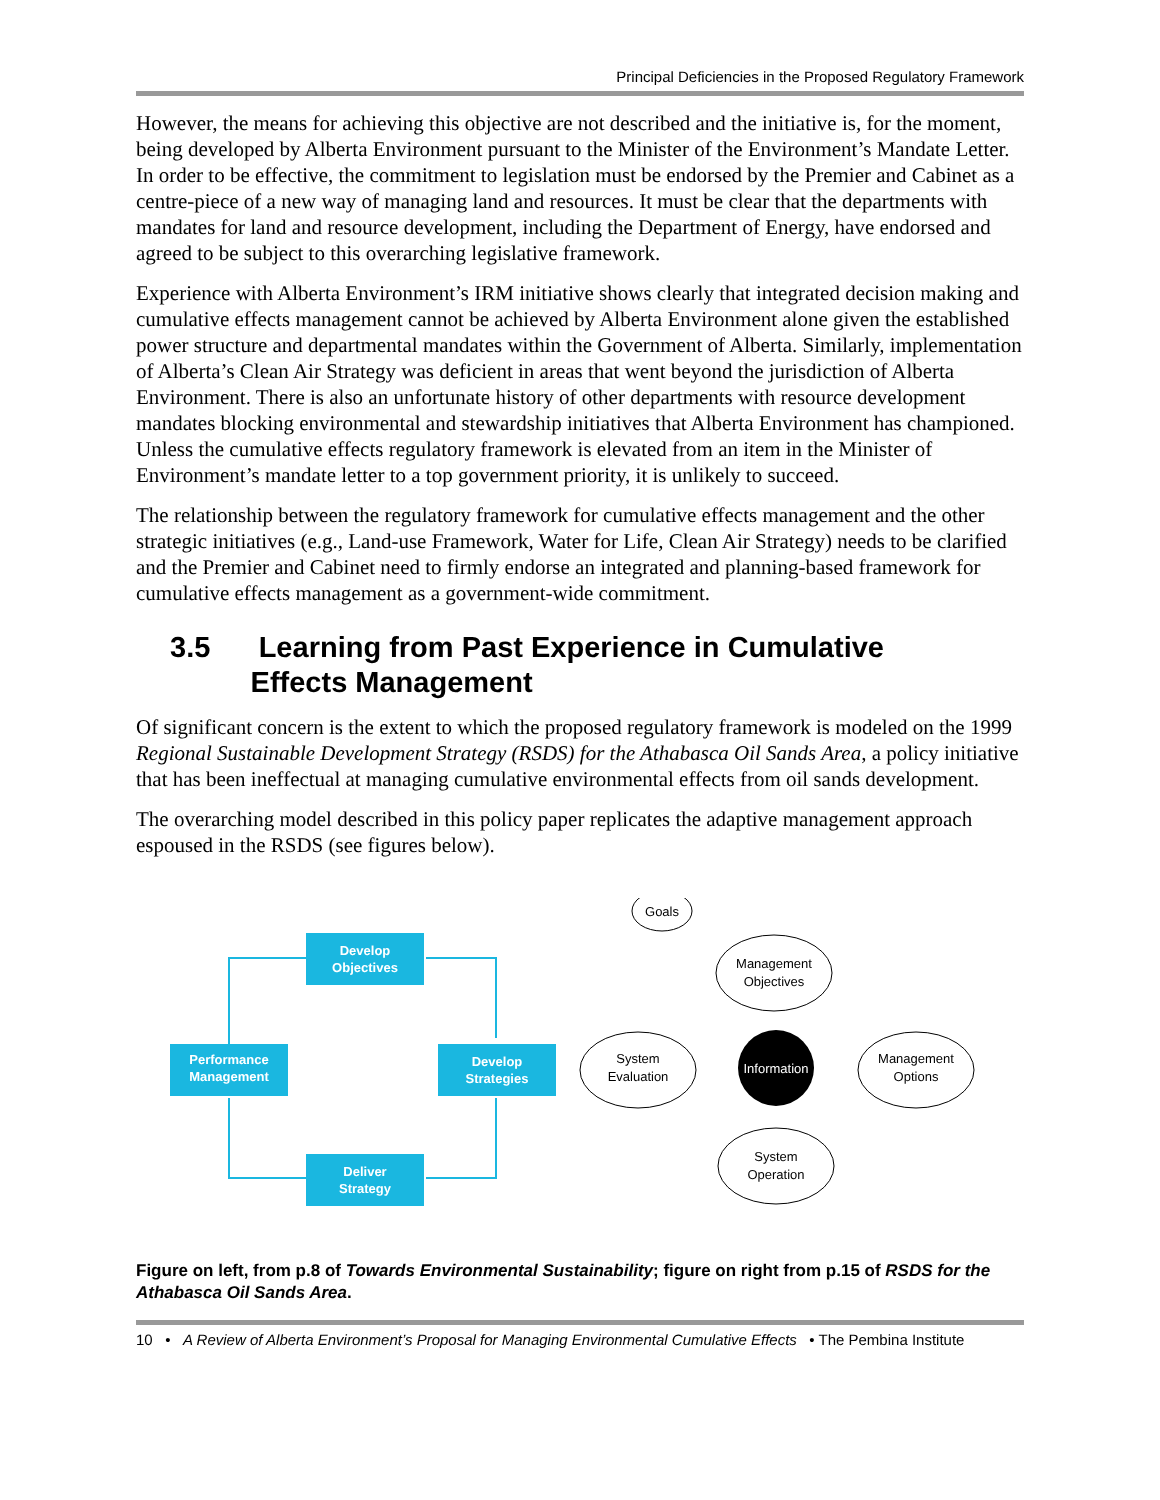Principal Deficiencies in the Proposed Regulatory Framework
However, the means for achieving this objective are not described and the initiative is, for the moment, being developed by Alberta Environment pursuant to the Minister of the Environment’s Mandate Letter. In order to be effective, the commitment to legislation must be endorsed by the Premier and Cabinet as a centre-piece of a new way of managing land and resources. It must be clear that the departments with mandates for land and resource development, including the Department of Energy, have endorsed and agreed to be subject to this overarching legislative framework.
Experience with Alberta Environment’s IRM initiative shows clearly that integrated decision making and cumulative effects management cannot be achieved by Alberta Environment alone given the established power structure and departmental mandates within the Government of Alberta. Similarly, implementation of Alberta’s Clean Air Strategy was deficient in areas that went beyond the jurisdiction of Alberta Environment. There is also an unfortunate history of other departments with resource development mandates blocking environmental and stewardship initiatives that Alberta Environment has championed. Unless the cumulative effects regulatory framework is elevated from an item in the Minister of Environment’s mandate letter to a top government priority, it is unlikely to succeed.
The relationship between the regulatory framework for cumulative effects management and the other strategic initiatives (e.g., Land-use Framework, Water for Life, Clean Air Strategy) needs to be clarified and the Premier and Cabinet need to firmly endorse an integrated and planning-based framework for cumulative effects management as a government-wide commitment.
3.5 Learning from Past Experience in Cumulative
Effects Management
Of significant concern is the extent to which the proposed regulatory framework is modeled on the 1999 Regional Sustainable Development Strategy (RSDS) for the Athabasca Oil Sands Area, a policy initiative that has been ineffectual at managing cumulative environmental effects from oil sands development.
The overarching model described in this policy paper replicates the adaptive management approach espoused in the RSDS (see figures below).
Develop
Objectives
Develop
Strategies
Performance
Management
Deliver
Strategy
Goals
Management
Objectives
System
Evaluation
Management
Options
System
Operation
Information
Figure on left, from p.8 of Towards Environmental Sustainability; figure on right from p.15 of RSDS for the Athabasca Oil Sands Area.
10 • A Review of Alberta Environment’s Proposal for Managing Environmental Cumulative Effects • The Pembina Institute